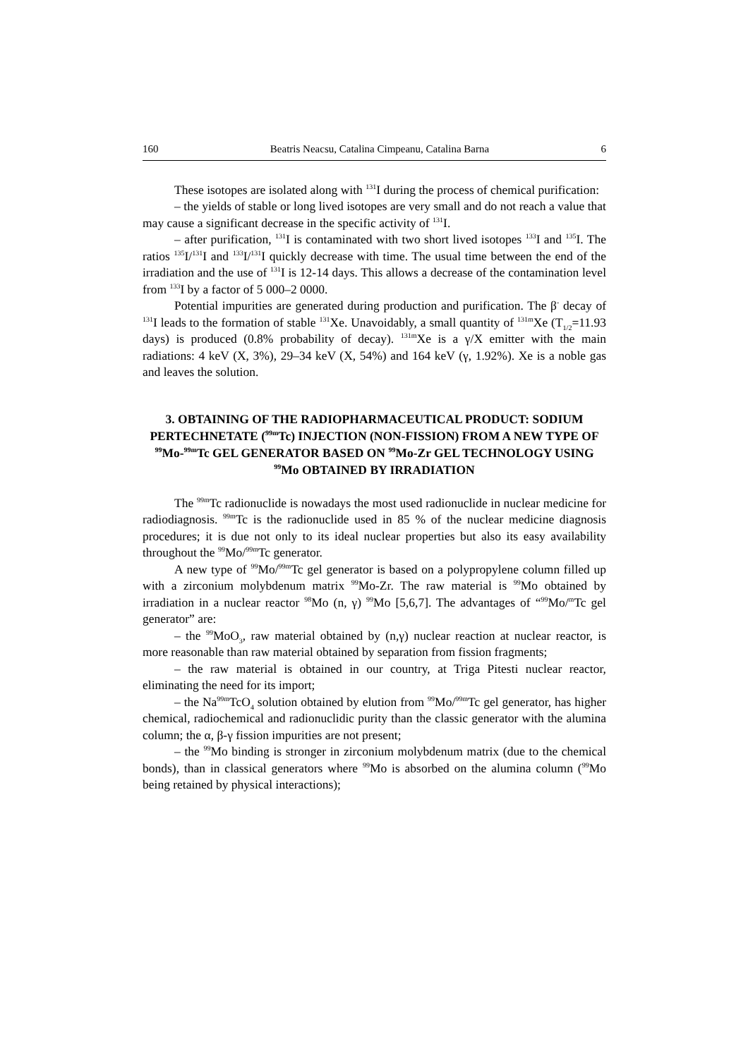160 Beatris Neacsu, Catalina Cimpeanu, Catalina Barna 6
These isotopes are isolated along with <sup>131</sup>I during the process of chemical purification:
– the yields of stable or long lived isotopes are very small and do not reach a value that may cause a significant decrease in the specific activity of <sup>131</sup>I.
– after purification, <sup>131</sup>I is contaminated with two short lived isotopes <sup>133</sup>I and <sup>135</sup>I. The ratios <sup>135</sup>I/<sup>131</sup>I and <sup>133</sup>I/<sup>131</sup>I quickly decrease with time. The usual time between the end of the irradiation and the use of <sup>131</sup>I is 12-14 days. This allows a decrease of the contamination level from <sup>133</sup>I by a factor of 5 000–2 0000.
Potential impurities are generated during production and purification. The β<sup>-</sup> decay of <sup>131</sup>I leads to the formation of stable <sup>131</sup>Xe. Unavoidably, a small quantity of <sup>131m</sup>Xe (T<sub>1/2</sub>=11.93 days) is produced (0.8% probability of decay). <sup>131m</sup>Xe is a γ/X emitter with the main radiations: 4 keV (X, 3%), 29–34 keV (X, 54%) and 164 keV (γ, 1.92%). Xe is a noble gas and leaves the solution.
3. OBTAINING OF THE RADIOPHARMACEUTICAL PRODUCT: SODIUM PERTECHNETATE (<sup>99m</sup>Tc) INJECTION (NON-FISSION) FROM A NEW TYPE OF <sup>99</sup>Mo-<sup>99m</sup>Tc GEL GENERATOR BASED ON <sup>99</sup>Mo-Zr GEL TECHNOLOGY USING <sup>99</sup>Mo OBTAINED BY IRRADIATION
The <sup>99m</sup>Tc radionuclide is nowadays the most used radionuclide in nuclear medicine for radiodiagnosis. <sup>99m</sup>Tc is the radionuclide used in 85 % of the nuclear medicine diagnosis procedures; it is due not only to its ideal nuclear properties but also its easy availability throughout the <sup>99</sup>Mo/<sup>99m</sup>Tc generator.
A new type of <sup>99</sup>Mo/<sup>99m</sup>Tc gel generator is based on a polypropylene column filled up with a zirconium molybdenum matrix <sup>99</sup>Mo-Zr. The raw material is <sup>99</sup>Mo obtained by irradiation in a nuclear reactor <sup>98</sup>Mo (n, γ) <sup>99</sup>Mo [5,6,7]. The advantages of “<sup>99</sup>Mo/<sup>m</sup>Tc gel generator” are:
– the <sup>99</sup>MoO<sub>3</sub>, raw material obtained by (n,γ) nuclear reaction at nuclear reactor, is more reasonable than raw material obtained by separation from fission fragments;
– the raw material is obtained in our country, at Triga Pitesti nuclear reactor, eliminating the need for its import;
– the Na<sup>99m</sup>TcO<sub>4</sub> solution obtained by elution from <sup>99</sup>Mo/<sup>99m</sup>Tc gel generator, has higher chemical, radiochemical and radionuclidic purity than the classic generator with the alumina column; the α, β-γ fission impurities are not present;
– the <sup>99</sup>Mo binding is stronger in zirconium molybdenum matrix (due to the chemical bonds), than in classical generators where <sup>99</sup>Mo is absorbed on the alumina column (<sup>99</sup>Mo being retained by physical interactions);